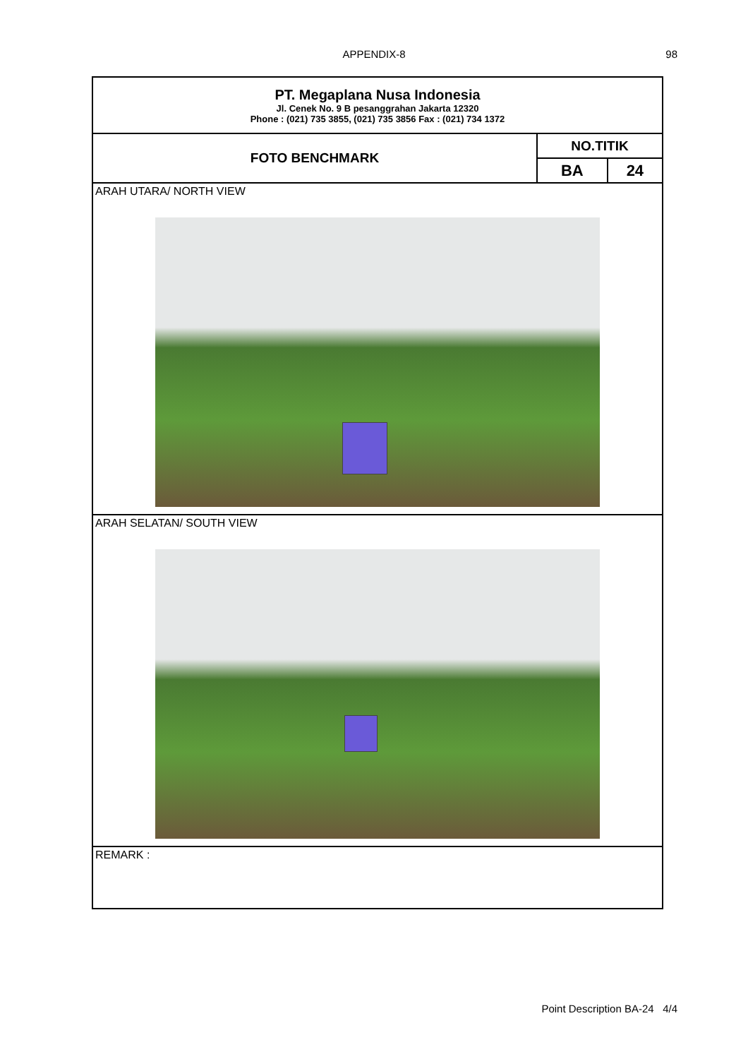APPENDIX-8 98
| PT. Megaplana Nusa Indonesia Jl. Cenek No. 9 B pesanggrahan Jakarta 12320 Phone : (021) 735 3855, (021) 735 3856 Fax : (021) 734 1372 | | |
| FOTO BENCHMARK | NO.TITIK | |
| | BA | 24 |
| ARAH UTARA/ NORTH VIEW | | |
| ARAH SELATAN/ SOUTH VIEW | | |
| REMARK : | | |
Point Description BA-24 4/4